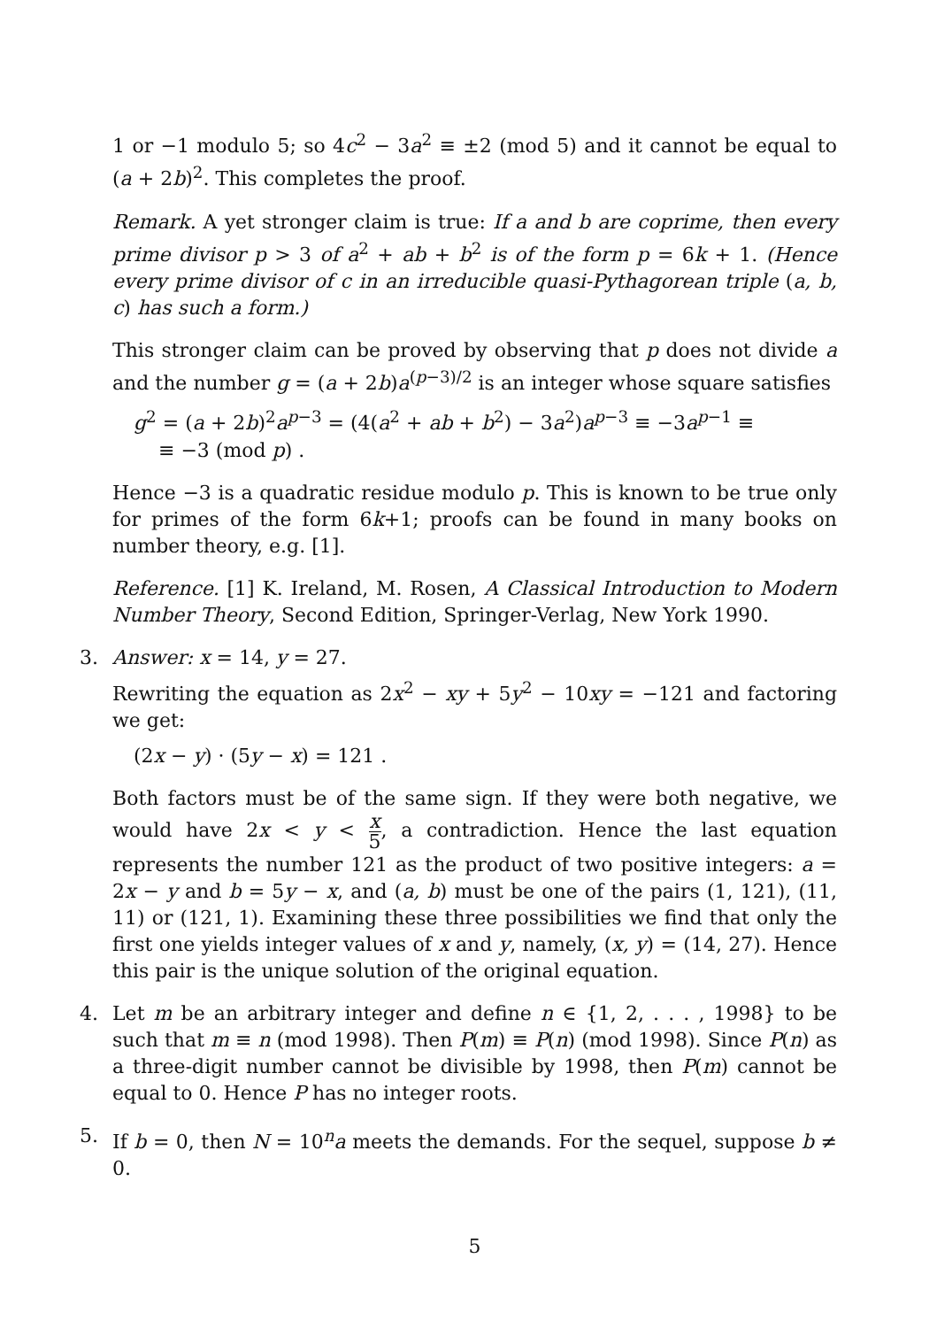1 or −1 modulo 5; so 4c<sup>2</sup> − 3a<sup>2</sup> ≡ ±2 (mod 5) and it cannot be equal to (a + 2b)<sup>2</sup>. This completes the proof.
Remark. A yet stronger claim is true: If a and b are coprime, then every prime divisor p > 3 of a<sup>2</sup> + ab + b<sup>2</sup> is of the form p = 6k + 1. (Hence every prime divisor of c in an irreducible quasi-Pythagorean triple (a, b, c) has such a form.)
This stronger claim can be proved by observing that p does not divide a and the number g = (a + 2b)a<sup>(p−3)/2</sup> is an integer whose square satisfies
g<sup>2</sup> = (a + 2b)<sup>2</sup>a<sup>p−3</sup> = (4(a<sup>2</sup> + ab + b<sup>2</sup>) − 3a<sup>2</sup>)a<sup>p−3</sup> ≡ −3a<sup>p−1</sup> ≡
≡ −3 (mod p) .
Hence −3 is a quadratic residue modulo p. This is known to be true only for primes of the form 6k+1; proofs can be found in many books on number theory, e.g. [1].
Reference. [1] K. Ireland, M. Rosen, A Classical Introduction to Modern Number Theory, Second Edition, Springer-Verlag, New York 1990.
3. Answer: x = 14, y = 27.
Rewriting the equation as 2x<sup>2</sup> − xy + 5y<sup>2</sup> − 10xy = −121 and factoring we get:
(2x − y) · (5y − x) = 121 .
Both factors must be of the same sign. If they were both negative, we would have 2x < y < x 5, a contradiction. Hence the last equation represents the number 121 as the product of two positive integers: a = 2x − y and b = 5y − x, and (a, b) must be one of the pairs (1, 121), (11, 11) or (121, 1). Examining these three possibilities we find that only the first one yields integer values of x and y, namely, (x, y) = (14, 27). Hence this pair is the unique solution of the original equation.
4. Let m be an arbitrary integer and define n ∈ {1, 2, . . . , 1998} to be such that m ≡ n (mod 1998). Then P(m) ≡ P(n) (mod 1998). Since P(n) as a three-digit number cannot be divisible by 1998, then P(m) cannot be equal to 0. Hence P has no integer roots.
5. If b = 0, then N = 10<sup>n</sup>a meets the demands. For the sequel, suppose b ≠ 0.
5